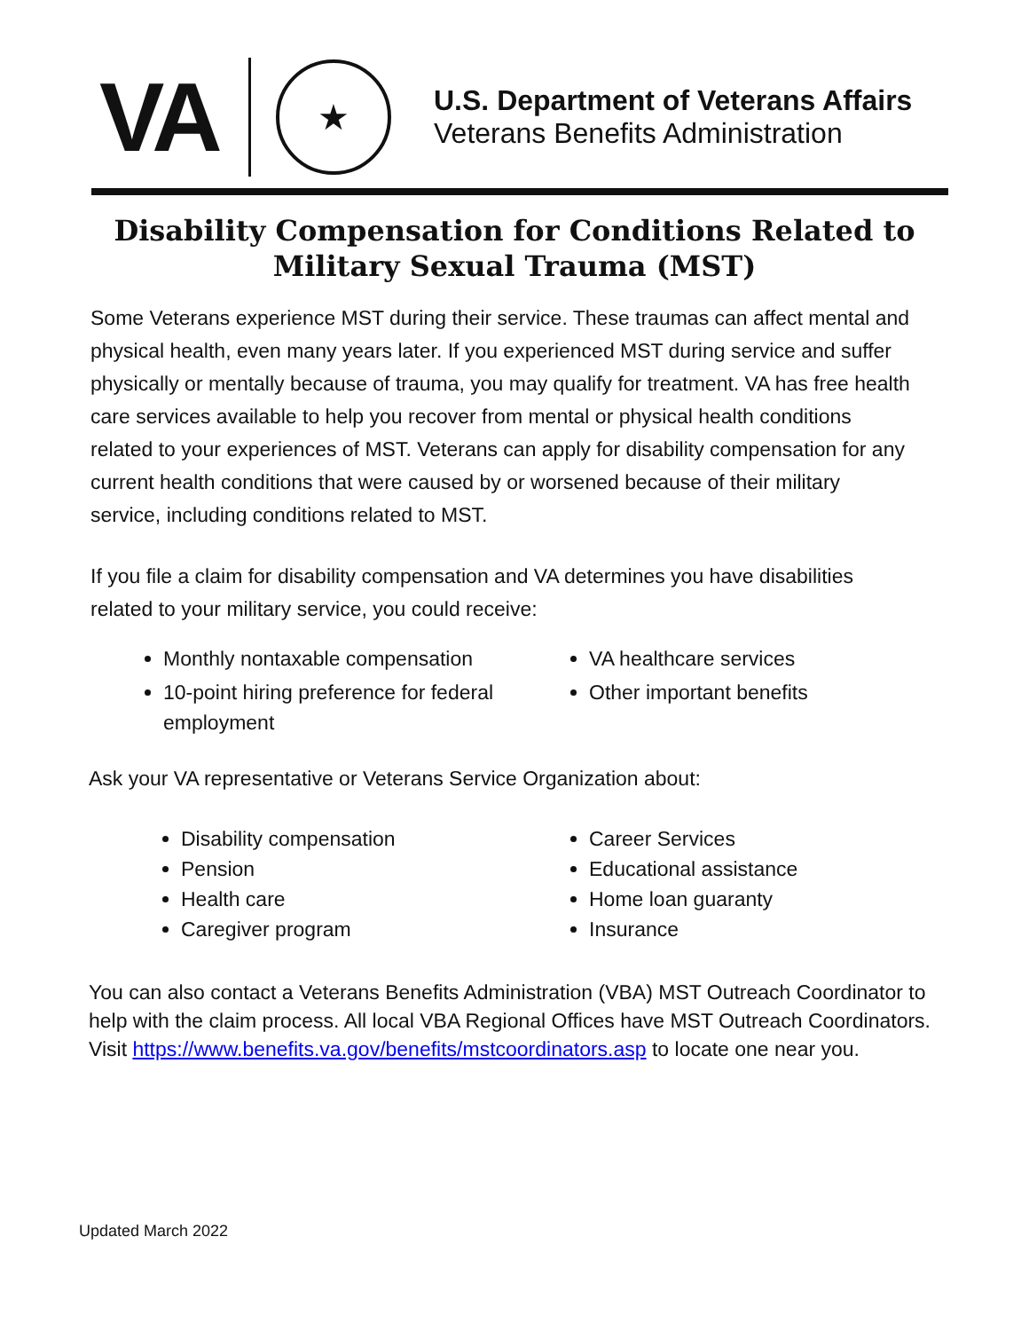VA
★
U.S. Department of Veterans Affairs
Veterans Benefits Administration
Disability Compensation for Conditions Related to Military Sexual Trauma (MST)
Some Veterans experience MST during their service. These traumas can affect mental and physical health, even many years later. If you experienced MST during service and suffer physically or mentally because of trauma, you may qualify for treatment. VA has free health care services available to help you recover from mental or physical health conditions related to your experiences of MST. Veterans can apply for disability compensation for any current health conditions that were caused by or worsened because of their military service, including conditions related to MST.
If you file a claim for disability compensation and VA determines you have disabilities related to your military service, you could receive:
Monthly nontaxable compensation
10-point hiring preference for federal employment
VA healthcare services
Other important benefits
Ask your VA representative or Veterans Service Organization about:
Disability compensation
Pension
Health care
Caregiver program
Career Services
Educational assistance
Home loan guaranty
Insurance
You can also contact a Veterans Benefits Administration (VBA) MST Outreach Coordinator to help with the claim process. All local VBA Regional Offices have MST Outreach Coordinators. Visit https://www.benefits.va.gov/benefits/mstcoordinators.asp to locate one near you.
Updated March 2022